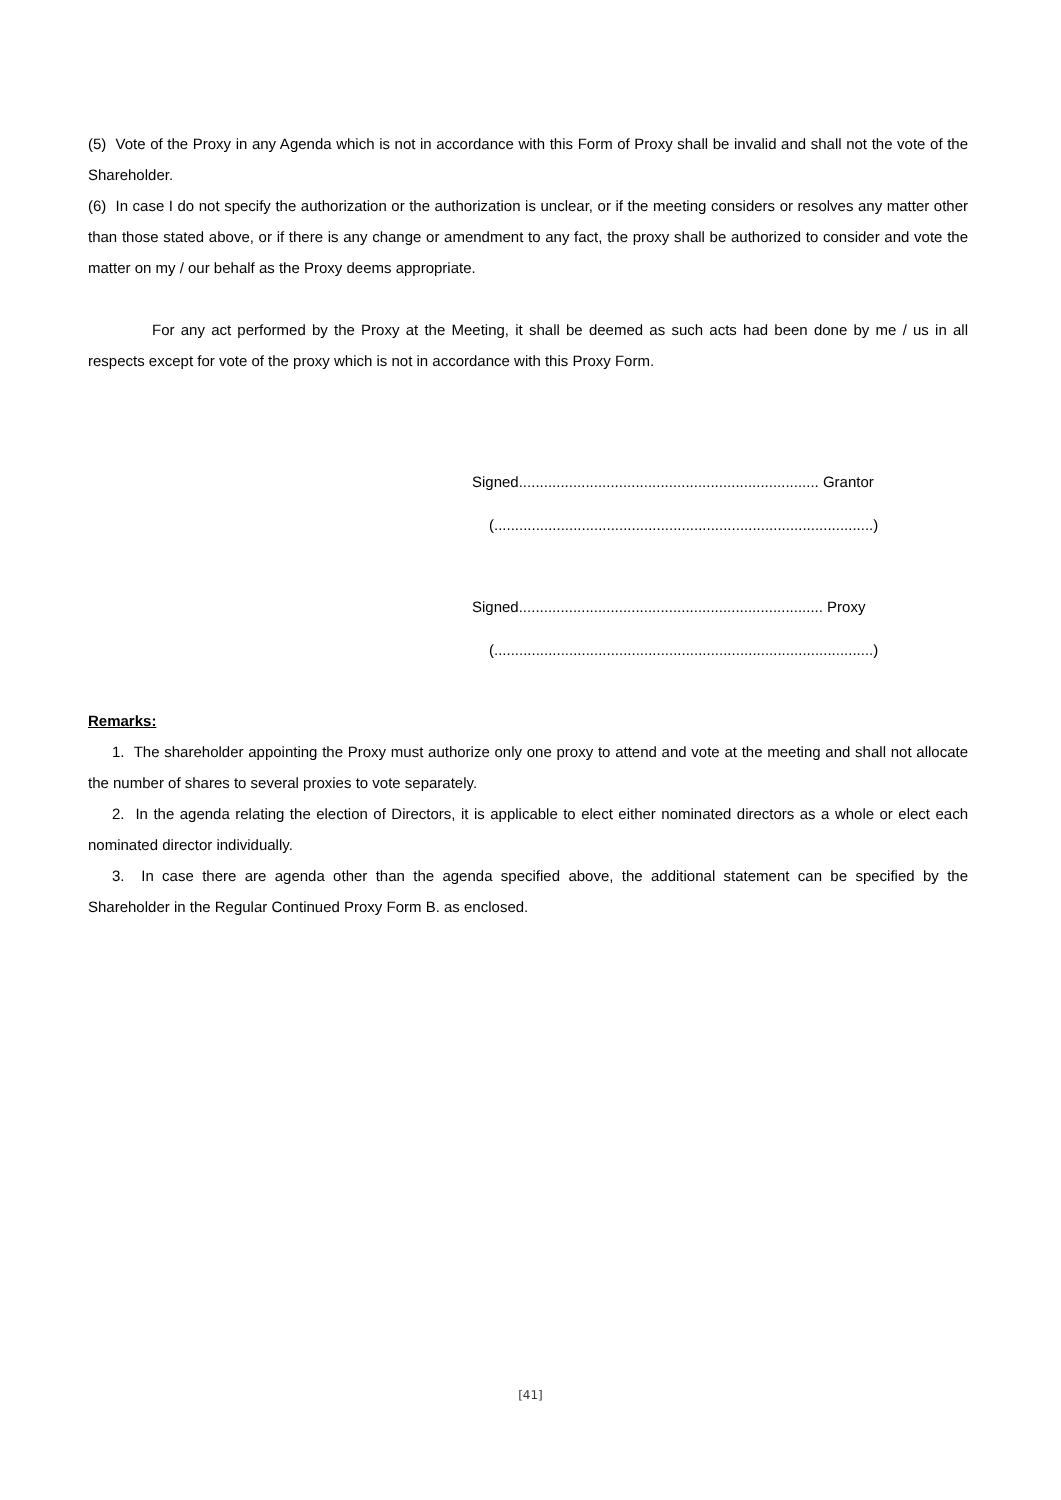(5) Vote of the Proxy in any Agenda which is not in accordance with this Form of Proxy shall be invalid and shall not the vote of the Shareholder.
(6) In case I do not specify the authorization or the authorization is unclear, or if the meeting considers or resolves any matter other than those stated above, or if there is any change or amendment to any fact, the proxy shall be authorized to consider and vote the matter on my / our behalf as the Proxy deems appropriate.
For any act performed by the Proxy at the Meeting, it shall be deemed as such acts had been done by me / us in all respects except for vote of the proxy which is not in accordance with this Proxy Form.
Signed........................................................................ Grantor
(...........................................................................................)
Signed......................................................................... Proxy
(...........................................................................................)
Remarks:
1. The shareholder appointing the Proxy must authorize only one proxy to attend and vote at the meeting and shall not allocate the number of shares to several proxies to vote separately.
2. In the agenda relating the election of Directors, it is applicable to elect either nominated directors as a whole or elect each nominated director individually.
3. In case there are agenda other than the agenda specified above, the additional statement can be specified by the Shareholder in the Regular Continued Proxy Form B. as enclosed.
[41]